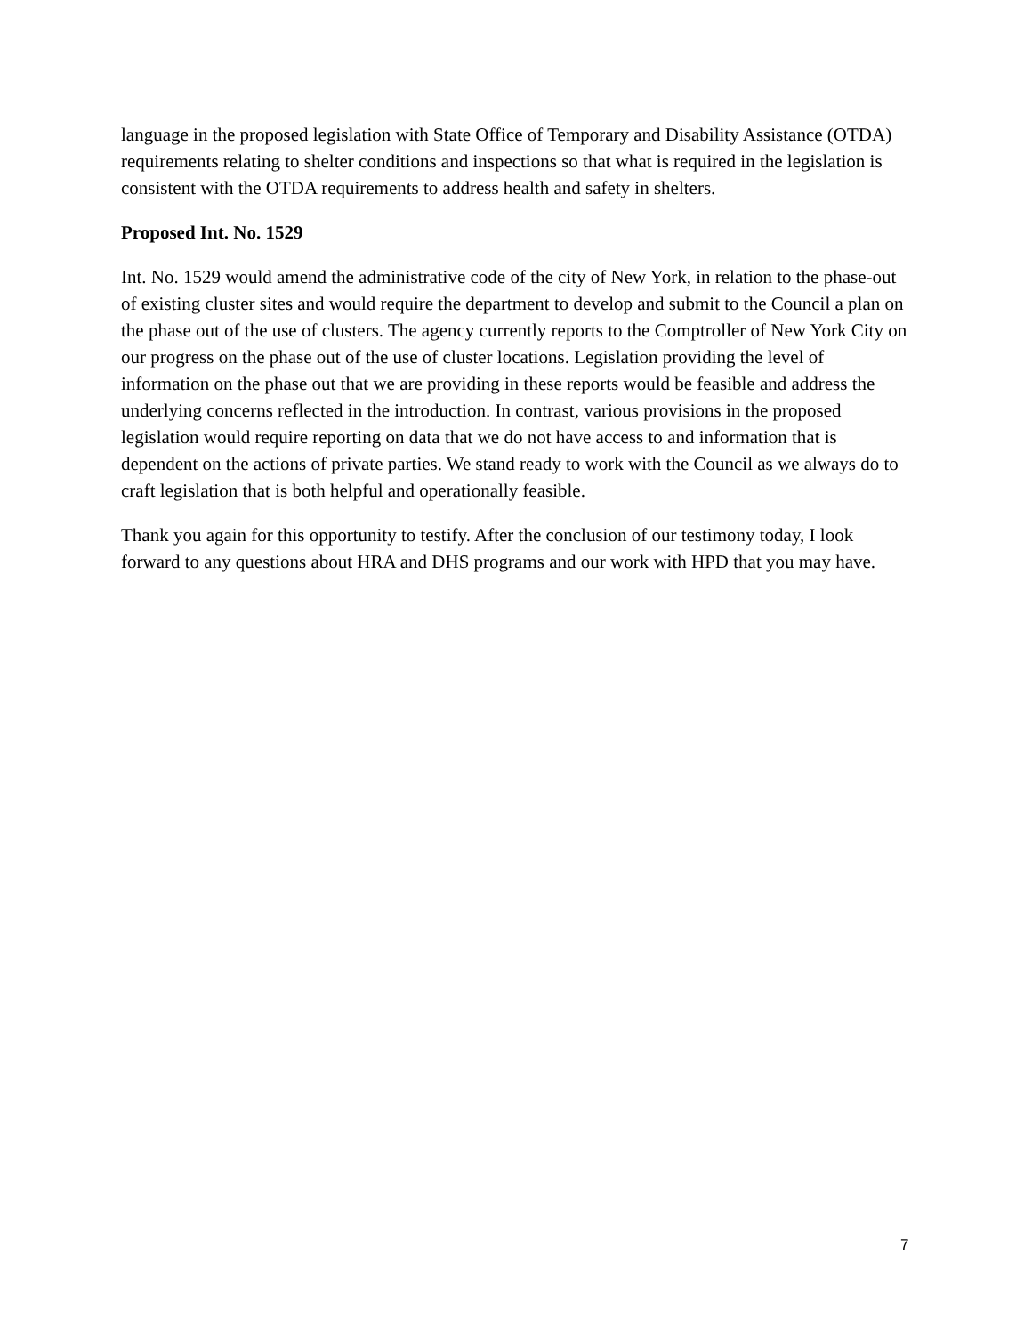language in the proposed legislation with State Office of Temporary and Disability Assistance (OTDA) requirements relating to shelter conditions and inspections so that what is required in the legislation is consistent with the OTDA requirements to address health and safety in shelters.
Proposed Int. No. 1529
Int. No. 1529 would amend the administrative code of the city of New York, in relation to the phase-out of existing cluster sites and would require the department to develop and submit to the Council a plan on the phase out of the use of clusters. The agency currently reports to the Comptroller of New York City on our progress on the phase out of the use of cluster locations. Legislation providing the level of information on the phase out that we are providing in these reports would be feasible and address the underlying concerns reflected in the introduction. In contrast, various provisions in the proposed legislation would require reporting on data that we do not have access to and information that is dependent on the actions of private parties. We stand ready to work with the Council as we always do to craft legislation that is both helpful and operationally feasible.
Thank you again for this opportunity to testify. After the conclusion of our testimony today, I look forward to any questions about HRA and DHS programs and our work with HPD that you may have.
7